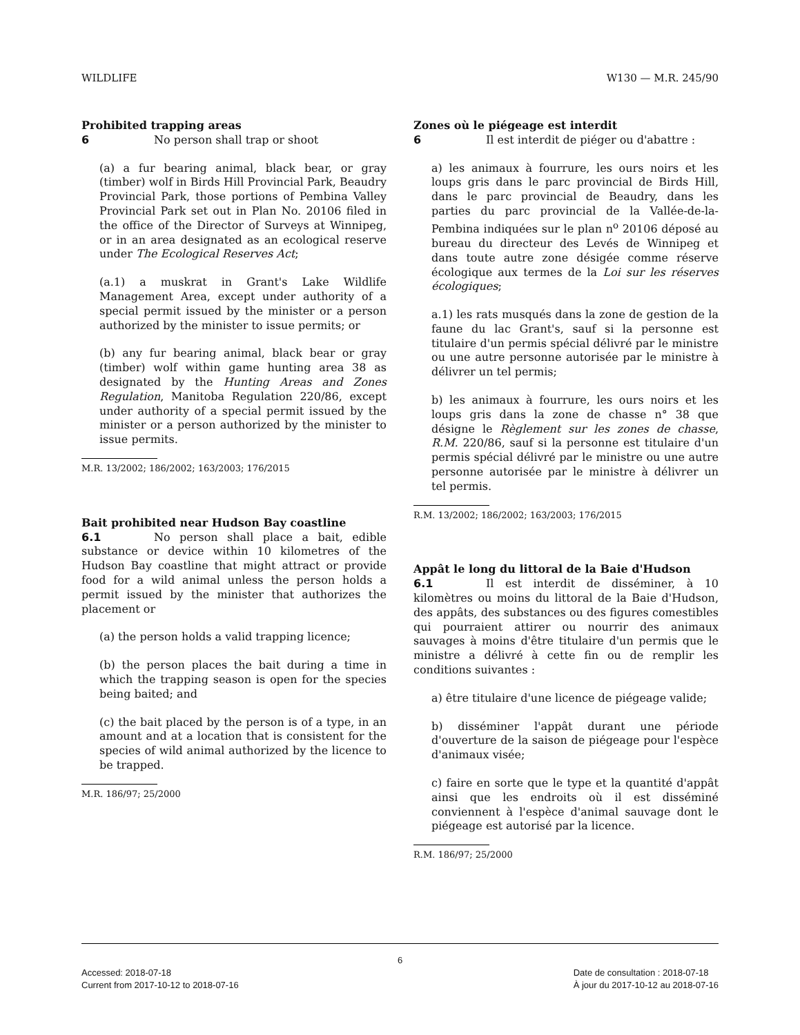WILDLIFE W130 — M.R. 245/90
Prohibited trapping areas
6 No person shall trap or shoot
(a) a fur bearing animal, black bear, or gray (timber) wolf in Birds Hill Provincial Park, Beaudry Provincial Park, those portions of Pembina Valley Provincial Park set out in Plan No. 20106 filed in the office of the Director of Surveys at Winnipeg, or in an area designated as an ecological reserve under The Ecological Reserves Act;
(a.1) a muskrat in Grant's Lake Wildlife Management Area, except under authority of a special permit issued by the minister or a person authorized by the minister to issue permits; or
(b) any fur bearing animal, black bear or gray (timber) wolf within game hunting area 38 as designated by the Hunting Areas and Zones Regulation, Manitoba Regulation 220/86, except under authority of a special permit issued by the minister or a person authorized by the minister to issue permits.
M.R. 13/2002; 186/2002; 163/2003; 176/2015
Bait prohibited near Hudson Bay coastline
6.1 No person shall place a bait, edible substance or device within 10 kilometres of the Hudson Bay coastline that might attract or provide food for a wild animal unless the person holds a permit issued by the minister that authorizes the placement or
(a) the person holds a valid trapping licence;
(b) the person places the bait during a time in which the trapping season is open for the species being baited; and
(c) the bait placed by the person is of a type, in an amount and at a location that is consistent for the species of wild animal authorized by the licence to be trapped.
M.R. 186/97; 25/2000
Zones où le piégeage est interdit
6 Il est interdit de piéger ou d'abattre :
a) les animaux à fourrure, les ours noirs et les loups gris dans le parc provincial de Birds Hill, dans le parc provincial de Beaudry, dans les parties du parc provincial de la Vallée-de-la-Pembina indiquées sur le plan n<sup>o</sup> 20106 déposé au bureau du directeur des Levés de Winnipeg et dans toute autre zone désigée comme réserve écologique aux termes de la Loi sur les réserves écologiques;
a.1) les rats musqués dans la zone de gestion de la faune du lac Grant's, sauf si la personne est titulaire d'un permis spécial délivré par le ministre ou une autre personne autorisée par le ministre à délivrer un tel permis;
b) les animaux à fourrure, les ours noirs et les loups gris dans la zone de chasse n° 38 que désigne le Règlement sur les zones de chasse, R.M. 220/86, sauf si la personne est titulaire d'un permis spécial délivré par le ministre ou une autre personne autorisée par le ministre à délivrer un tel permis.
R.M. 13/2002; 186/2002; 163/2003; 176/2015
Appât le long du littoral de la Baie d'Hudson
6.1 Il est interdit de disséminer, à 10 kilomètres ou moins du littoral de la Baie d'Hudson, des appâts, des substances ou des figures comestibles qui pourraient attirer ou nourrir des animaux sauvages à moins d'être titulaire d'un permis que le ministre a délivré à cette fin ou de remplir les conditions suivantes :
a) être titulaire d'une licence de piégeage valide;
b) disséminer l'appât durant une période d'ouverture de la saison de piégeage pour l'espèce d'animaux visée;
c) faire en sorte que le type et la quantité d'appât ainsi que les endroits où il est disséminé conviennent à l'espèce d'animal sauvage dont le piégeage est autorisé par la licence.
R.M. 186/97; 25/2000
6
Accessed: 2018-07-18
Current from 2017-10-12 to 2018-07-16 Date de consultation : 2018-07-18
À jour du 2017-10-12 au 2018-07-16